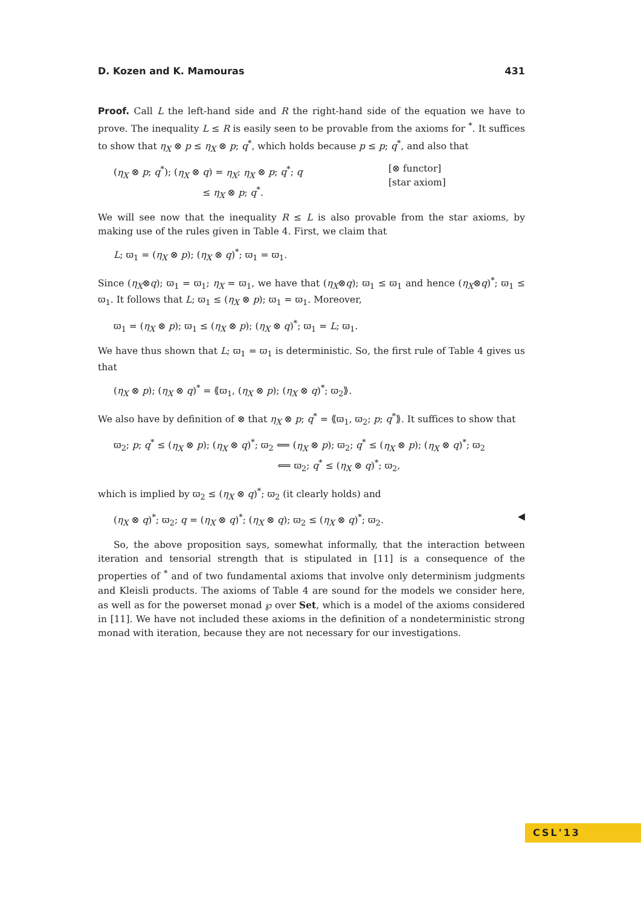D. Kozen and K. Mamouras 431
Proof. Call L the left-hand side and R the right-hand side of the equation we have to prove. The inequality L ≤ R is easily seen to be provable from the axioms for <sup>*</sup>. It suffices to show that η<sub>X</sub> ⊗ p ≤ η<sub>X</sub> ⊗ p; q<sup>*</sup>, which holds because p ≤ p; q<sup>*</sup>, and also that
(η<sub>X</sub> ⊗ p; q<sup>*</sup>); (η<sub>X</sub> ⊗ q) = η<sub>X</sub>; η<sub>X</sub> ⊗ p; q<sup>*</sup>; q
          ≤ η<sub>X</sub> ⊗ p; q<sup>*</sup>. [⊗ functor]
[star axiom]
We will see now that the inequality R ≤ L is also provable from the star axioms, by making use of the rules given in Table 4. First, we claim that
L; ϖ<sub>1</sub> = (η<sub>X</sub> ⊗ p); (η<sub>X</sub> ⊗ q)<sup>*</sup>; ϖ<sub>1</sub> = ϖ<sub>1</sub>.
Since (η<sub>X</sub>⊗q); ϖ<sub>1</sub> = ϖ<sub>1</sub>; η<sub>X</sub> = ϖ<sub>1</sub>, we have that (η<sub>X</sub>⊗q); ϖ<sub>1</sub> ≤ ϖ<sub>1</sub> and hence (η<sub>X</sub>⊗q)<sup>*</sup>; ϖ<sub>1</sub> ≤ ϖ<sub>1</sub>. It follows that L; ϖ<sub>1</sub> ≤ (η<sub>X</sub> ⊗ p); ϖ<sub>1</sub> = ϖ<sub>1</sub>. Moreover,
ϖ<sub>1</sub> = (η<sub>X</sub> ⊗ p); ϖ<sub>1</sub> ≤ (η<sub>X</sub> ⊗ p); (η<sub>X</sub> ⊗ q)<sup>*</sup>; ϖ<sub>1</sub> = L; ϖ<sub>1</sub>.
We have thus shown that L; ϖ<sub>1</sub> = ϖ<sub>1</sub> is deterministic. So, the first rule of Table 4 gives us that
(η<sub>X</sub> ⊗ p); (η<sub>X</sub> ⊗ q)<sup>*</sup> = ⟪ϖ<sub>1</sub>, (η<sub>X</sub> ⊗ p); (η<sub>X</sub> ⊗ q)<sup>*</sup>; ϖ<sub>2</sub>⟫.
We also have by definition of ⊗ that η<sub>X</sub> ⊗ p; q<sup>*</sup> = ⟪ϖ<sub>1</sub>, ϖ<sub>2</sub>; p; q<sup>*</sup>⟫. It suffices to show that
ϖ<sub>2</sub>; p; q<sup>*</sup> ≤ (η<sub>X</sub> ⊗ p); (η<sub>X</sub> ⊗ q)<sup>*</sup>; ϖ<sub>2</sub> ⟸ (η<sub>X</sub> ⊗ p); ϖ<sub>2</sub>; q<sup>*</sup> ≤ (η<sub>X</sub> ⊗ p); (η<sub>X</sub> ⊗ q)<sup>*</sup>; ϖ<sub>2</sub>
                  ⟸ ϖ<sub>2</sub>; q<sup>*</sup> ≤ (η<sub>X</sub> ⊗ q)<sup>*</sup>; ϖ<sub>2</sub>,
which is implied by ϖ<sub>2</sub> ≤ (η<sub>X</sub> ⊗ q)<sup>*</sup>; ϖ<sub>2</sub> (it clearly holds) and
(η<sub>X</sub> ⊗ q)<sup>*</sup>; ϖ<sub>2</sub>; q = (η<sub>X</sub> ⊗ q)<sup>*</sup>; (η<sub>X</sub> ⊗ q); ϖ<sub>2</sub> ≤ (η<sub>X</sub> ⊗ q)<sup>*</sup>; ϖ<sub>2</sub>. ◀
So, the above proposition says, somewhat informally, that the interaction between iteration and tensorial strength that is stipulated in [11] is a consequence of the properties of <sup>*</sup> and of two fundamental axioms that involve only determinism judgments and Kleisli products. The axioms of Table 4 are sound for the models we consider here, as well as for the powerset monad ℘ over Set, which is a model of the axioms considered in [11]. We have not included these axioms in the definition of a nondeterministic strong monad with iteration, because they are not necessary for our investigations.
CSL'13